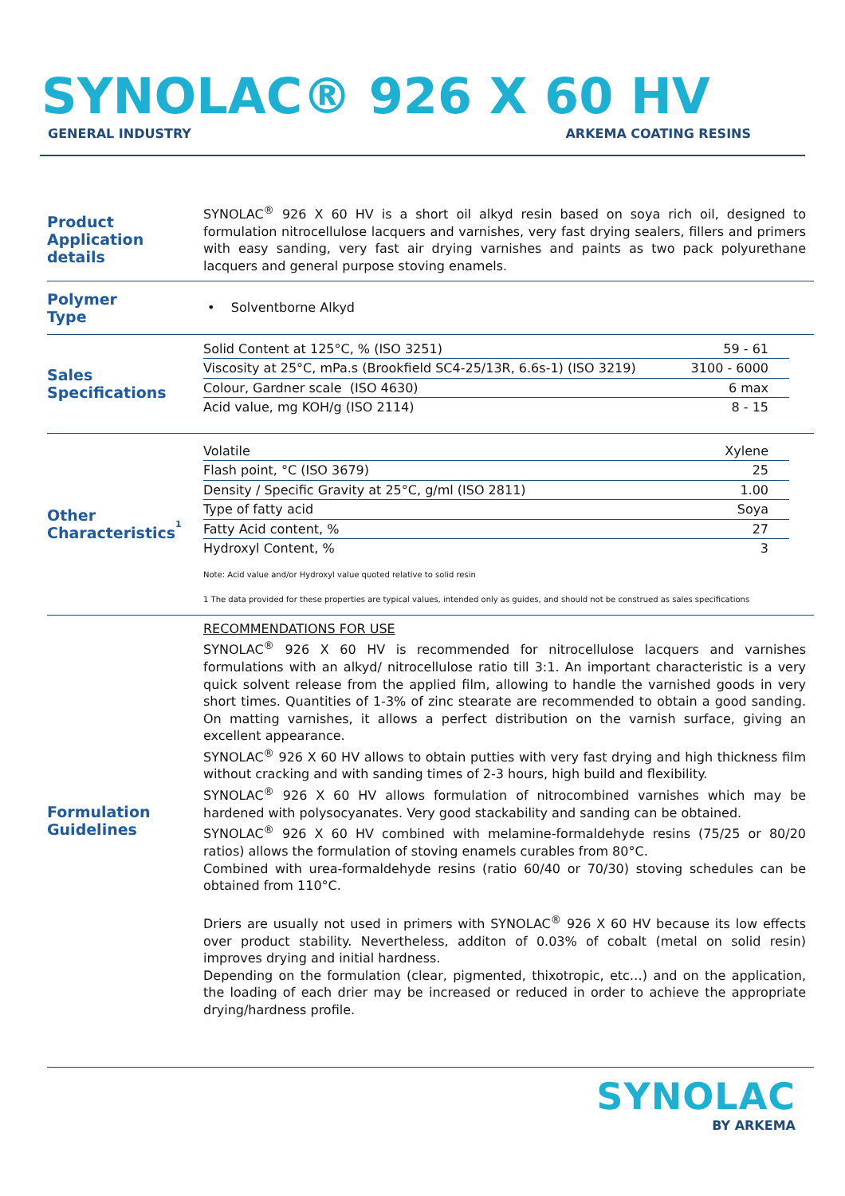SYNOLAC® 926 X 60 HV
GENERAL INDUSTRY ARKEMA COATING RESINS
Product
Application details
SYNOLAC<sup>®</sup> 926 X 60 HV is a short oil alkyd resin based on soya rich oil, designed to formulation nitrocellulose lacquers and varnishes, very fast drying sealers, fillers and primers with easy sanding, very fast air drying varnishes and paints as two pack polyurethane lacquers and general purpose stoving enamels.
Polymer
Type
• Solventborne Alkyd
Sales
Specifications
| Solid Content at 125°C, % (ISO 3251) | 59 - 61 |
| Viscosity at 25°C, mPa.s (Brookfield SC4-25/13R, 6.6s-1) (ISO 3219) | 3100 - 6000 |
| Colour, Gardner scale (ISO 4630) | 6 max |
| Acid value, mg KOH/g (ISO 2114) | 8 - 15 |
Other
Characteristics<sup>1</sup>
| Volatile | Xylene |
| Flash point, °C (ISO 3679) | 25 |
| Density / Specific Gravity at 25°C, g/ml (ISO 2811) | 1.00 |
| Type of fatty acid | Soya |
| Fatty Acid content, % | 27 |
| Hydroxyl Content, % | 3 |
Note: Acid value and/or Hydroxyl value quoted relative to solid resin
1 The data provided for these properties are typical values, intended only as guides, and should not be construed as sales specifications
Formulation
Guidelines
RECOMMENDATIONS FOR USE
SYNOLAC<sup>®</sup> 926 X 60 HV is recommended for nitrocellulose lacquers and varnishes formulations with an alkyd/ nitrocellulose ratio till 3:1. An important characteristic is a very quick solvent release from the applied film, allowing to handle the varnished goods in very short times. Quantities of 1-3% of zinc stearate are recommended to obtain a good sanding. On matting varnishes, it allows a perfect distribution on the varnish surface, giving an excellent appearance.
SYNOLAC<sup>®</sup> 926 X 60 HV allows to obtain putties with very fast drying and high thickness film without cracking and with sanding times of 2-3 hours, high build and flexibility.
SYNOLAC<sup>®</sup> 926 X 60 HV allows formulation of nitrocombined varnishes which may be hardened with polysocyanates. Very good stackability and sanding can be obtained.
SYNOLAC<sup>®</sup> 926 X 60 HV combined with melamine-formaldehyde resins (75/25 or 80/20 ratios) allows the formulation of stoving enamels curables from 80°C.
Combined with urea-formaldehyde resins (ratio 60/40 or 70/30) stoving schedules can be obtained from 110°C.
Driers are usually not used in primers with SYNOLAC<sup>®</sup> 926 X 60 HV because its low effects over product stability. Nevertheless, additon of 0.03% of cobalt (metal on solid resin) improves drying and initial hardness.
Depending on the formulation (clear, pigmented, thixotropic, etc…) and on the application, the loading of each drier may be increased or reduced in order to achieve the appropriate drying/hardness profile.
SYNOLAC
BY ARKEMA